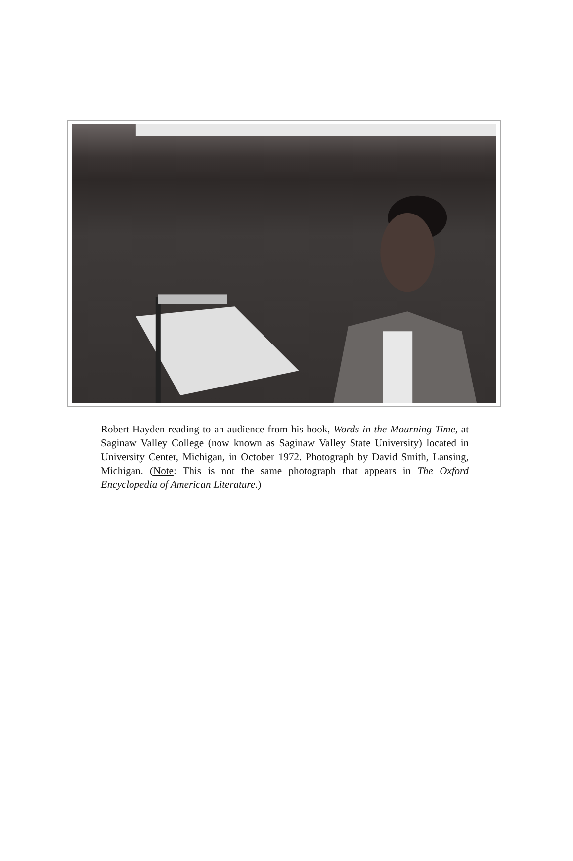Robert Hayden reading to an audience from his book, Words in the Mourning Time, at Saginaw Valley College (now known as Saginaw Valley State University) located in University Center, Michigan, in October 1972. Photograph by David Smith, Lansing, Michigan. (Note: This is not the same photograph that appears in The Oxford Encyclopedia of American Literature.)